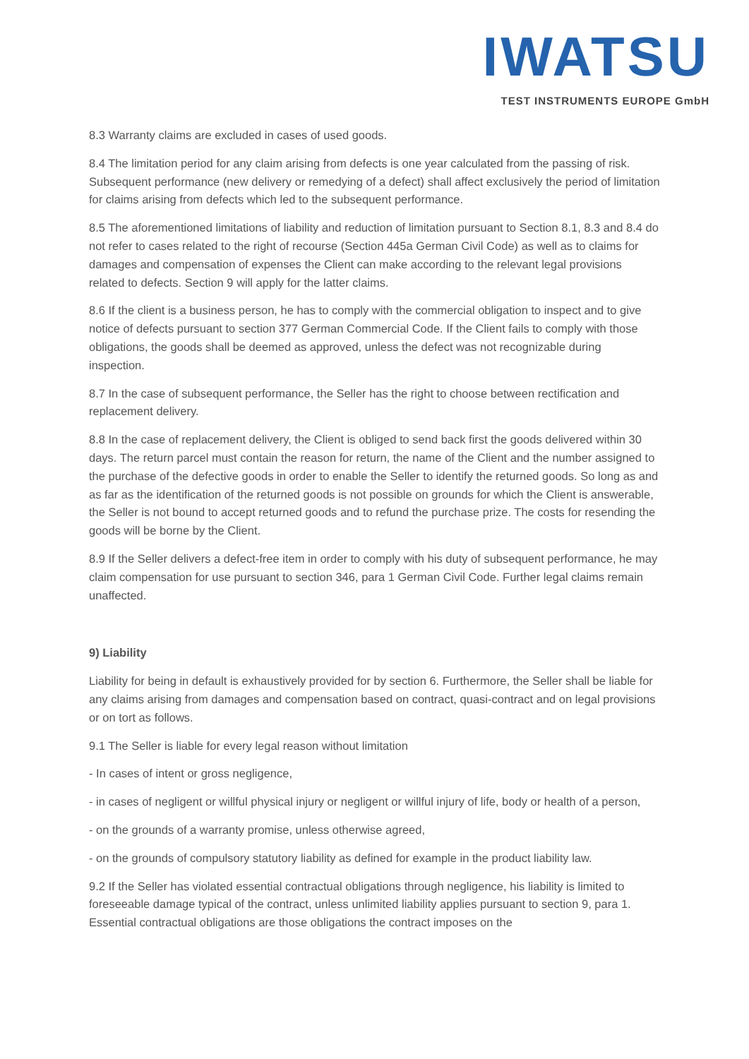IWATSU
TEST INSTRUMENTS EUROPE GmbH
8.3 Warranty claims are excluded in cases of used goods.
8.4 The limitation period for any claim arising from defects is one year calculated from the passing of risk. Subsequent performance (new delivery or remedying of a defect) shall affect exclusively the period of limitation for claims arising from defects which led to the subsequent performance.
8.5 The aforementioned limitations of liability and reduction of limitation pursuant to Section 8.1, 8.3 and 8.4 do not refer to cases related to the right of recourse (Section 445a German Civil Code) as well as to claims for damages and compensation of expenses the Client can make according to the relevant legal provisions related to defects. Section 9 will apply for the latter claims.
8.6 If the client is a business person, he has to comply with the commercial obligation to inspect and to give notice of defects pursuant to section 377 German Commercial Code. If the Client fails to comply with those obligations, the goods shall be deemed as approved, unless the defect was not recognizable during inspection.
8.7 In the case of subsequent performance, the Seller has the right to choose between rectification and replacement delivery.
8.8 In the case of replacement delivery, the Client is obliged to send back first the goods delivered within 30 days. The return parcel must contain the reason for return, the name of the Client and the number assigned to the purchase of the defective goods in order to enable the Seller to identify the returned goods. So long as and as far as the identification of the returned goods is not possible on grounds for which the Client is answerable, the Seller is not bound to accept returned goods and to refund the purchase prize. The costs for resending the goods will be borne by the Client.
8.9 If the Seller delivers a defect-free item in order to comply with his duty of subsequent performance, he may claim compensation for use pursuant to section 346, para 1 German Civil Code. Further legal claims remain unaffected.
9) Liability
Liability for being in default is exhaustively provided for by section 6. Furthermore, the Seller shall be liable for any claims arising from damages and compensation based on contract, quasi-contract and on legal provisions or on tort as follows.
9.1 The Seller is liable for every legal reason without limitation
- In cases of intent or gross negligence,
- in cases of negligent or willful physical injury or negligent or willful injury of life, body or health of a person,
- on the grounds of a warranty promise, unless otherwise agreed,
- on the grounds of compulsory statutory liability as defined for example in the product liability law.
9.2 If the Seller has violated essential contractual obligations through negligence, his liability is limited to foreseeable damage typical of the contract, unless unlimited liability applies pursuant to section 9, para 1. Essential contractual obligations are those obligations the contract imposes on the